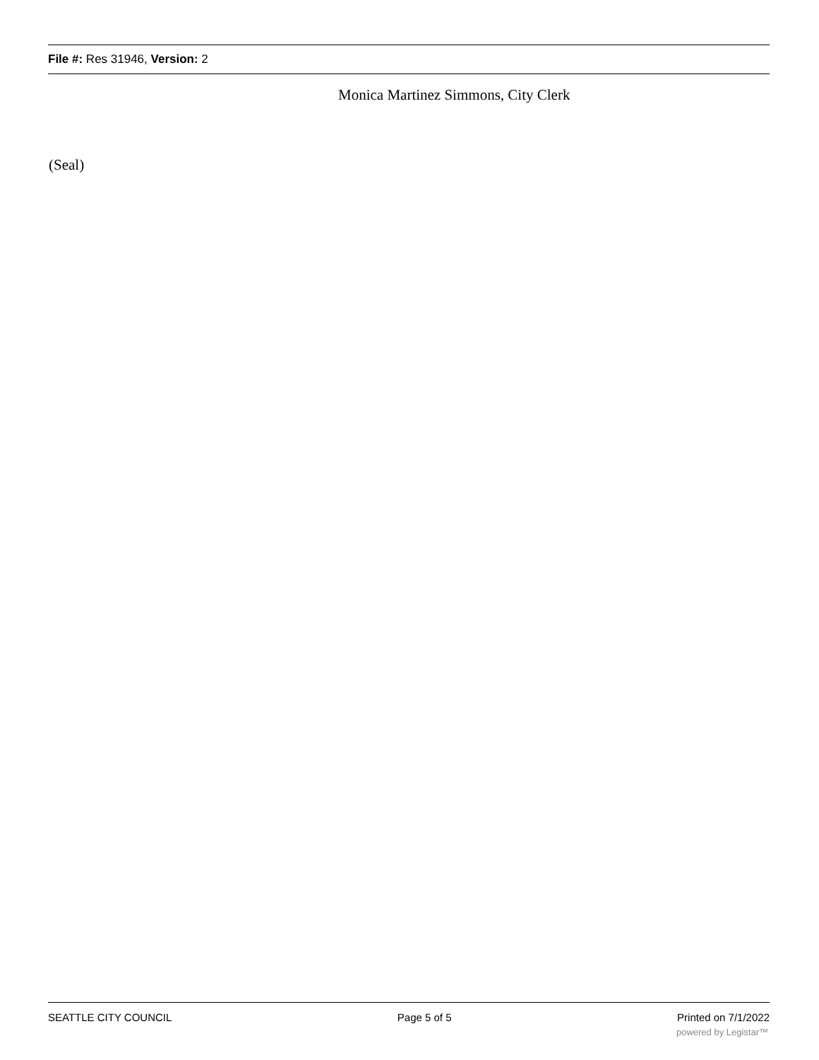File #: Res 31946, Version: 2
Monica Martinez Simmons, City Clerk
(Seal)
SEATTLE CITY COUNCIL Page 5 of 5 Printed on 7/1/2022
powered by Legistar™